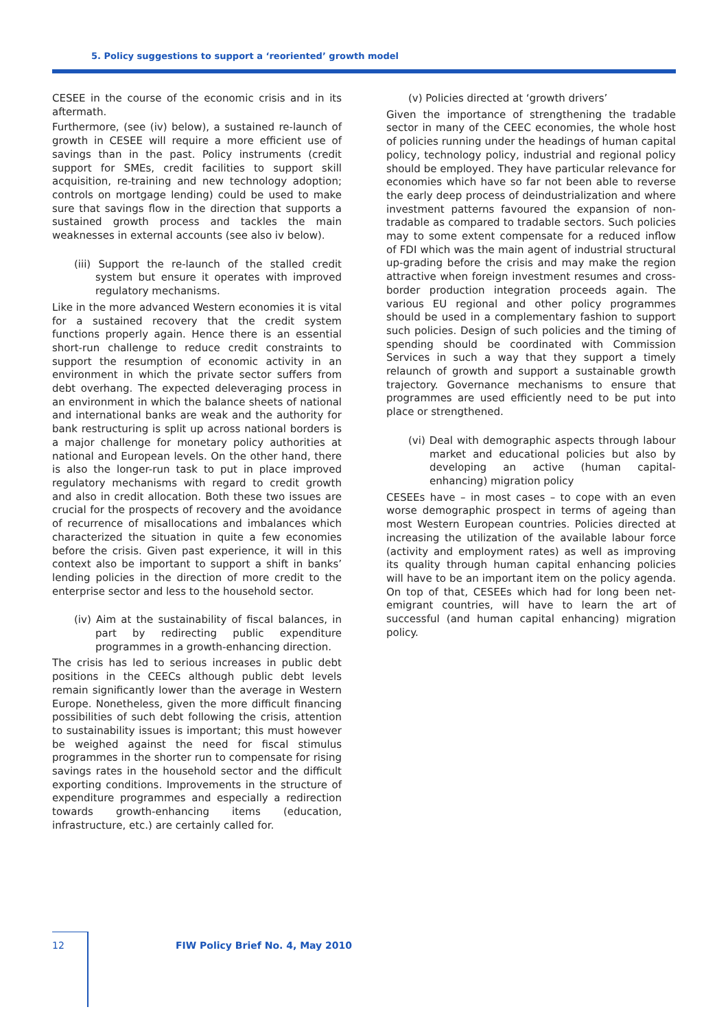5. Policy suggestions to support a ‘reoriented’ growth model
CESEE in the course of the economic crisis and in its aftermath.
Furthermore, (see (iv) below), a sustained re-launch of growth in CESEE will require a more efficient use of savings than in the past. Policy instruments (credit support for SMEs, credit facilities to support skill acquisition, re-training and new technology adoption; controls on mortgage lending) could be used to make sure that savings flow in the direction that supports a sustained growth process and tackles the main weaknesses in external accounts (see also iv below).
(iii) Support the re-launch of the stalled credit system but ensure it operates with improved regulatory mechanisms.
Like in the more advanced Western economies it is vital for a sustained recovery that the credit system functions properly again. Hence there is an essential short-run challenge to reduce credit constraints to support the resumption of economic activity in an environment in which the private sector suffers from debt overhang. The expected deleveraging process in an environment in which the balance sheets of national and international banks are weak and the authority for bank restructuring is split up across national borders is a major challenge for monetary policy authorities at national and European levels. On the other hand, there is also the longer-run task to put in place improved regulatory mechanisms with regard to credit growth and also in credit allocation. Both these two issues are crucial for the prospects of recovery and the avoidance of recurrence of misallocations and imbalances which characterized the situation in quite a few economies before the crisis. Given past experience, it will in this context also be important to support a shift in banks’ lending policies in the direction of more credit to the enterprise sector and less to the household sector.
(iv) Aim at the sustainability of fiscal balances, in part by redirecting public expenditure programmes in a growth-enhancing direction.
The crisis has led to serious increases in public debt positions in the CEECs although public debt levels remain significantly lower than the average in Western Europe. Nonetheless, given the more difficult financing possibilities of such debt following the crisis, attention to sustainability issues is important; this must however be weighed against the need for fiscal stimulus programmes in the shorter run to compensate for rising savings rates in the household sector and the difficult exporting conditions. Improvements in the structure of expenditure programmes and especially a redirection towards growth-enhancing items (education, infrastructure, etc.) are certainly called for.
(v) Policies directed at ‘growth drivers’
Given the importance of strengthening the tradable sector in many of the CEEC economies, the whole host of policies running under the headings of human capital policy, technology policy, industrial and regional policy should be employed. They have particular relevance for economies which have so far not been able to reverse the early deep process of deindustrialization and where investment patterns favoured the expansion of non-tradable as compared to tradable sectors. Such policies may to some extent compensate for a reduced inflow of FDI which was the main agent of industrial structural up-grading before the crisis and may make the region attractive when foreign investment resumes and cross-border production integration proceeds again. The various EU regional and other policy programmes should be used in a complementary fashion to support such policies. Design of such policies and the timing of spending should be coordinated with Commission Services in such a way that they support a timely relaunch of growth and support a sustainable growth trajectory. Governance mechanisms to ensure that programmes are used efficiently need to be put into place or strengthened.
(vi) Deal with demographic aspects through labour market and educational policies but also by developing an active (human capital-enhancing) migration policy
CESEEs have – in most cases – to cope with an even worse demographic prospect in terms of ageing than most Western European countries. Policies directed at increasing the utilization of the available labour force (activity and employment rates) as well as improving its quality through human capital enhancing policies will have to be an important item on the policy agenda. On top of that, CESEEs which had for long been net-emigrant countries, will have to learn the art of successful (and human capital enhancing) migration policy.
12 FIW Policy Brief No. 4, May 2010